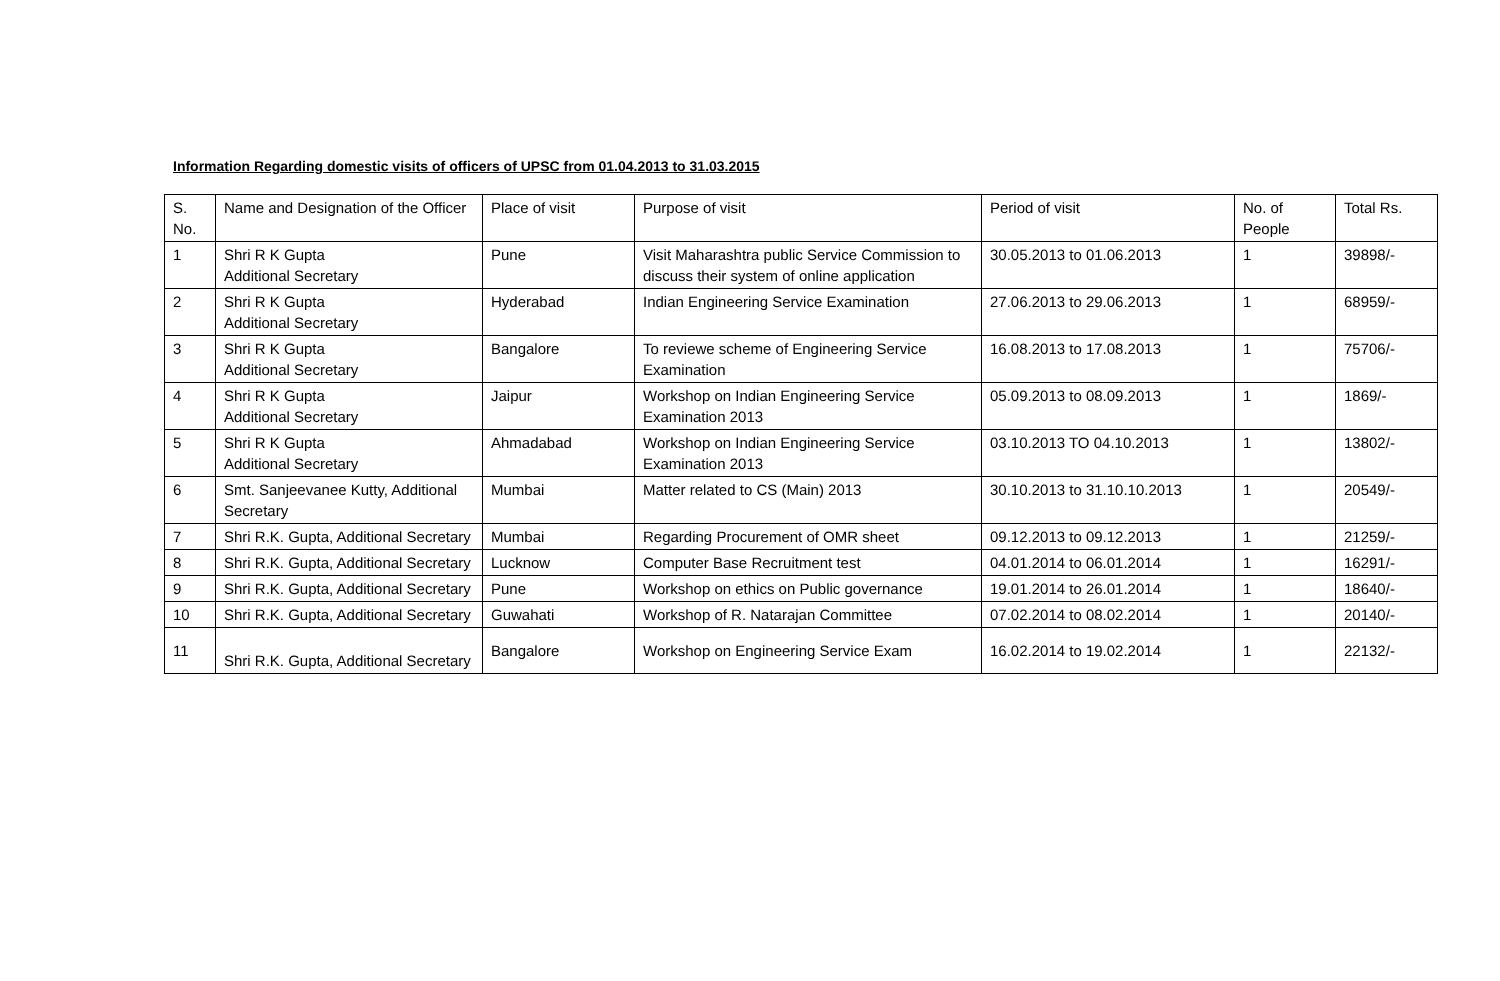Information Regarding domestic visits of officers of UPSC from 01.04.2013 to 31.03.2015
| S. No. | Name and Designation of the Officer | Place of visit | Purpose of visit | Period of visit | No. of People | Total Rs. |
| --- | --- | --- | --- | --- | --- | --- |
| 1 | Shri R K Gupta Additional Secretary | Pune | Visit Maharashtra public Service Commission to discuss their system of online application | 30.05.2013 to 01.06.2013 | 1 | 39898/- |
| 2 | Shri R K Gupta Additional Secretary | Hyderabad | Indian Engineering Service Examination | 27.06.2013 to 29.06.2013 | 1 | 68959/- |
| 3 | Shri R K Gupta Additional Secretary | Bangalore | To reviewe scheme of Engineering Service Examination | 16.08.2013 to 17.08.2013 | 1 | 75706/- |
| 4 | Shri R K Gupta Additional Secretary | Jaipur | Workshop on Indian Engineering Service Examination 2013 | 05.09.2013 to 08.09.2013 | 1 | 1869/- |
| 5 | Shri R K Gupta Additional Secretary | Ahmadabad | Workshop on Indian Engineering Service Examination 2013 | 03.10.2013 TO 04.10.2013 | 1 | 13802/- |
| 6 | Smt. Sanjeevanee Kutty, Additional Secretary | Mumbai | Matter related to CS (Main) 2013 | 30.10.2013 to 31.10.10.2013 | 1 | 20549/- |
| 7 | Shri R.K. Gupta, Additional Secretary | Mumbai | Regarding Procurement of OMR sheet | 09.12.2013 to 09.12.2013 | 1 | 21259/- |
| 8 | Shri R.K. Gupta, Additional Secretary | Lucknow | Computer Base Recruitment test | 04.01.2014 to 06.01.2014 | 1 | 16291/- |
| 9 | Shri R.K. Gupta, Additional Secretary | Pune | Workshop on ethics on Public governance | 19.01.2014 to 26.01.2014 | 1 | 18640/- |
| 10 | Shri R.K. Gupta, Additional Secretary | Guwahati | Workshop of R. Natarajan Committee | 07.02.2014 to 08.02.2014 | 1 | 20140/- |
| 11 | Shri R.K. Gupta, Additional Secretary | Bangalore | Workshop on Engineering Service Exam | 16.02.2014 to 19.02.2014 | 1 | 22132/- |